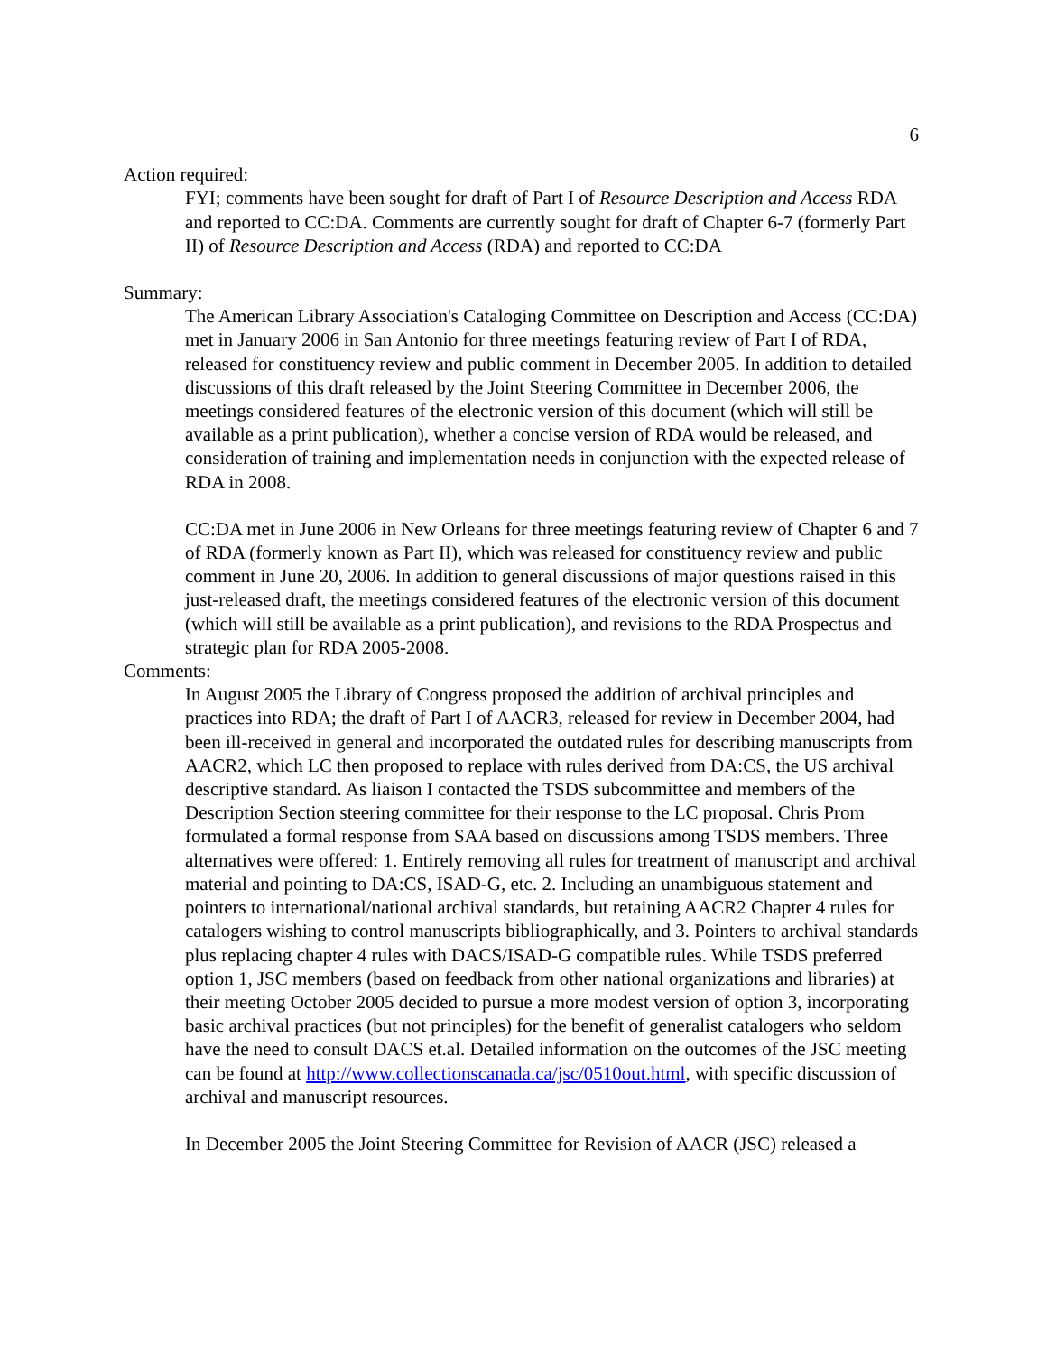6
Action required:
FYI; comments have been sought for draft of Part I of Resource Description and Access RDA and reported to CC:DA. Comments are currently sought for draft of Chapter 6-7 (formerly Part II) of Resource Description and Access (RDA) and reported to CC:DA
Summary:
The American Library Association's Cataloging Committee on Description and Access (CC:DA) met in January 2006 in San Antonio for three meetings featuring review of Part I of RDA, released for constituency review and public comment in December 2005. In addition to detailed discussions of this draft released by the Joint Steering Committee in December 2006, the meetings considered features of the electronic version of this document (which will still be available as a print publication), whether a concise version of RDA would be released, and consideration of training and implementation needs in conjunction with the expected release of RDA in 2008.
CC:DA met in June 2006 in New Orleans for three meetings featuring review of Chapter 6 and 7 of RDA (formerly known as Part II), which was released for constituency review and public comment in June 20, 2006. In addition to general discussions of major questions raised in this just-released draft, the meetings considered features of the electronic version of this document (which will still be available as a print publication), and revisions to the RDA Prospectus and strategic plan for RDA 2005-2008.
Comments:
In August 2005 the Library of Congress proposed the addition of archival principles and practices into RDA; the draft of Part I of AACR3, released for review in December 2004, had been ill-received in general and incorporated the outdated rules for describing manuscripts from AACR2, which LC then proposed to replace with rules derived from DA:CS, the US archival descriptive standard. As liaison I contacted the TSDS subcommittee and members of the Description Section steering committee for their response to the LC proposal. Chris Prom formulated a formal response from SAA based on discussions among TSDS members. Three alternatives were offered: 1. Entirely removing all rules for treatment of manuscript and archival material and pointing to DA:CS, ISAD-G, etc. 2. Including an unambiguous statement and pointers to international/national archival standards, but retaining AACR2 Chapter 4 rules for catalogers wishing to control manuscripts bibliographically, and 3. Pointers to archival standards plus replacing chapter 4 rules with DACS/ISAD-G compatible rules. While TSDS preferred option 1, JSC members (based on feedback from other national organizations and libraries) at their meeting October 2005 decided to pursue a more modest version of option 3, incorporating basic archival practices (but not principles) for the benefit of generalist catalogers who seldom have the need to consult DACS et.al. Detailed information on the outcomes of the JSC meeting can be found at http://www.collectionscanada.ca/jsc/0510out.html, with specific discussion of archival and manuscript resources.
In December 2005 the Joint Steering Committee for Revision of AACR (JSC) released a